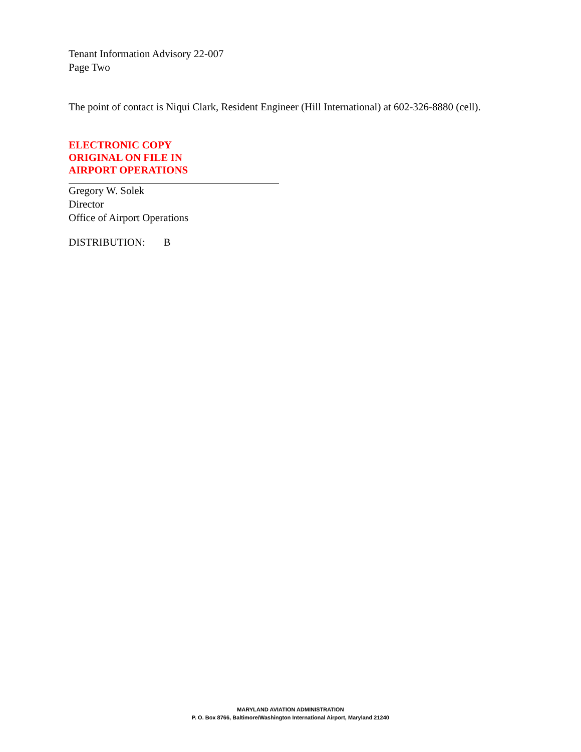Tenant Information Advisory 22-007
Page Two
The point of contact is Niqui Clark, Resident Engineer (Hill International) at 602-326-8880 (cell).
ELECTRONIC COPY
ORIGINAL ON FILE IN
AIRPORT OPERATIONS
Gregory W. Solek
Director
Office of Airport Operations
DISTRIBUTION: B
MARYLAND AVIATION ADMINISTRATION
P. O. Box 8766, Baltimore/Washington International Airport, Maryland 21240